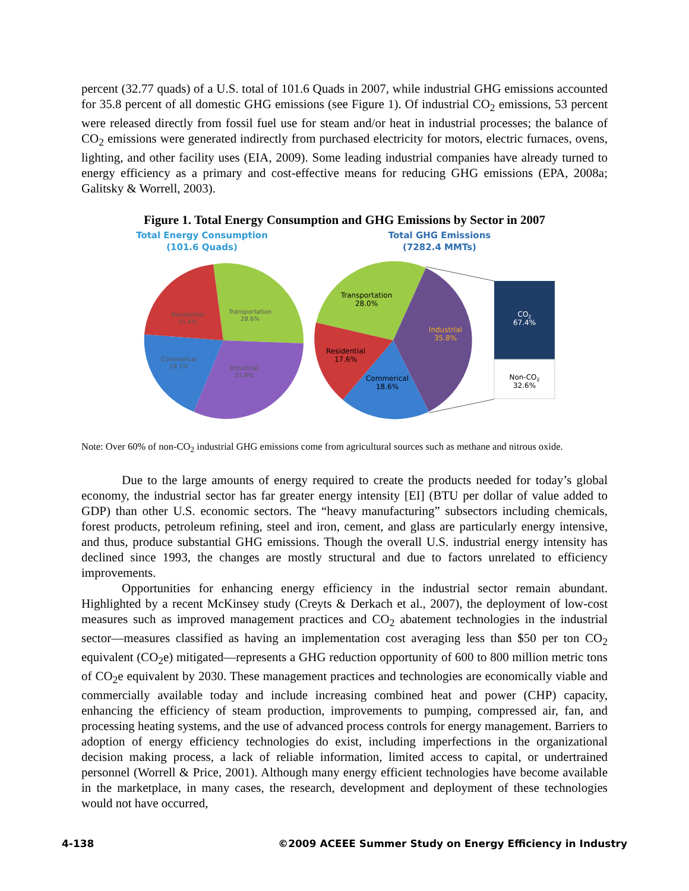percent (32.77 quads) of a U.S. total of 101.6 Quads in 2007, while industrial GHG emissions accounted for 35.8 percent of all domestic GHG emissions (see Figure 1). Of industrial CO<sub>2</sub> emissions, 53 percent were released directly from fossil fuel use for steam and/or heat in industrial processes; the balance of CO<sub>2</sub> emissions were generated indirectly from purchased electricity for motors, electric furnaces, ovens, lighting, and other facility uses (EIA, 2009). Some leading industrial companies have already turned to energy efficiency as a primary and cost-effective means for reducing GHG emissions (EPA, 2008a; Galitsky & Worrell, 2003).
Figure 1. Total Energy Consumption and GHG Emissions by Sector in 2007
Total Energy Consumption
(101.6 Quads)
Total GHG Emissions
(7282.4 MMTs)
Residential
21.4%
Transportation
28.6%
Commerical
18.1%
Industrial
31.8%
Transportation
28.0%
Industrial
35.8%
Residential
17.6%
Commerical
18.6%
CO2
67.4%
Non-CO2
32.6%
Note: Over 60% of non-CO<sub>2</sub> industrial GHG emissions come from agricultural sources such as methane and nitrous oxide.
Due to the large amounts of energy required to create the products needed for today’s global economy, the industrial sector has far greater energy intensity [EI] (BTU per dollar of value added to GDP) than other U.S. economic sectors. The “heavy manufacturing” subsectors including chemicals, forest products, petroleum refining, steel and iron, cement, and glass are particularly energy intensive, and thus, produce substantial GHG emissions. Though the overall U.S. industrial energy intensity has declined since 1993, the changes are mostly structural and due to factors unrelated to efficiency improvements.
Opportunities for enhancing energy efficiency in the industrial sector remain abundant. Highlighted by a recent McKinsey study (Creyts & Derkach et al., 2007), the deployment of low-cost measures such as improved management practices and CO<sub>2</sub> abatement technologies in the industrial sector—measures classified as having an implementation cost averaging less than $50 per ton CO<sub>2</sub> equivalent (CO<sub>2</sub>e) mitigated—represents a GHG reduction opportunity of 600 to 800 million metric tons of CO<sub>2</sub>e equivalent by 2030. These management practices and technologies are economically viable and commercially available today and include increasing combined heat and power (CHP) capacity, enhancing the efficiency of steam production, improvements to pumping, compressed air, fan, and processing heating systems, and the use of advanced process controls for energy management. Barriers to adoption of energy efficiency technologies do exist, including imperfections in the organizational decision making process, a lack of reliable information, limited access to capital, or undertrained personnel (Worrell & Price, 2001). Although many energy efficient technologies have become available in the marketplace, in many cases, the research, development and deployment of these technologies would not have occurred,
4-138 ©2009 ACEEE Summer Study on Energy Efficiency in Industry